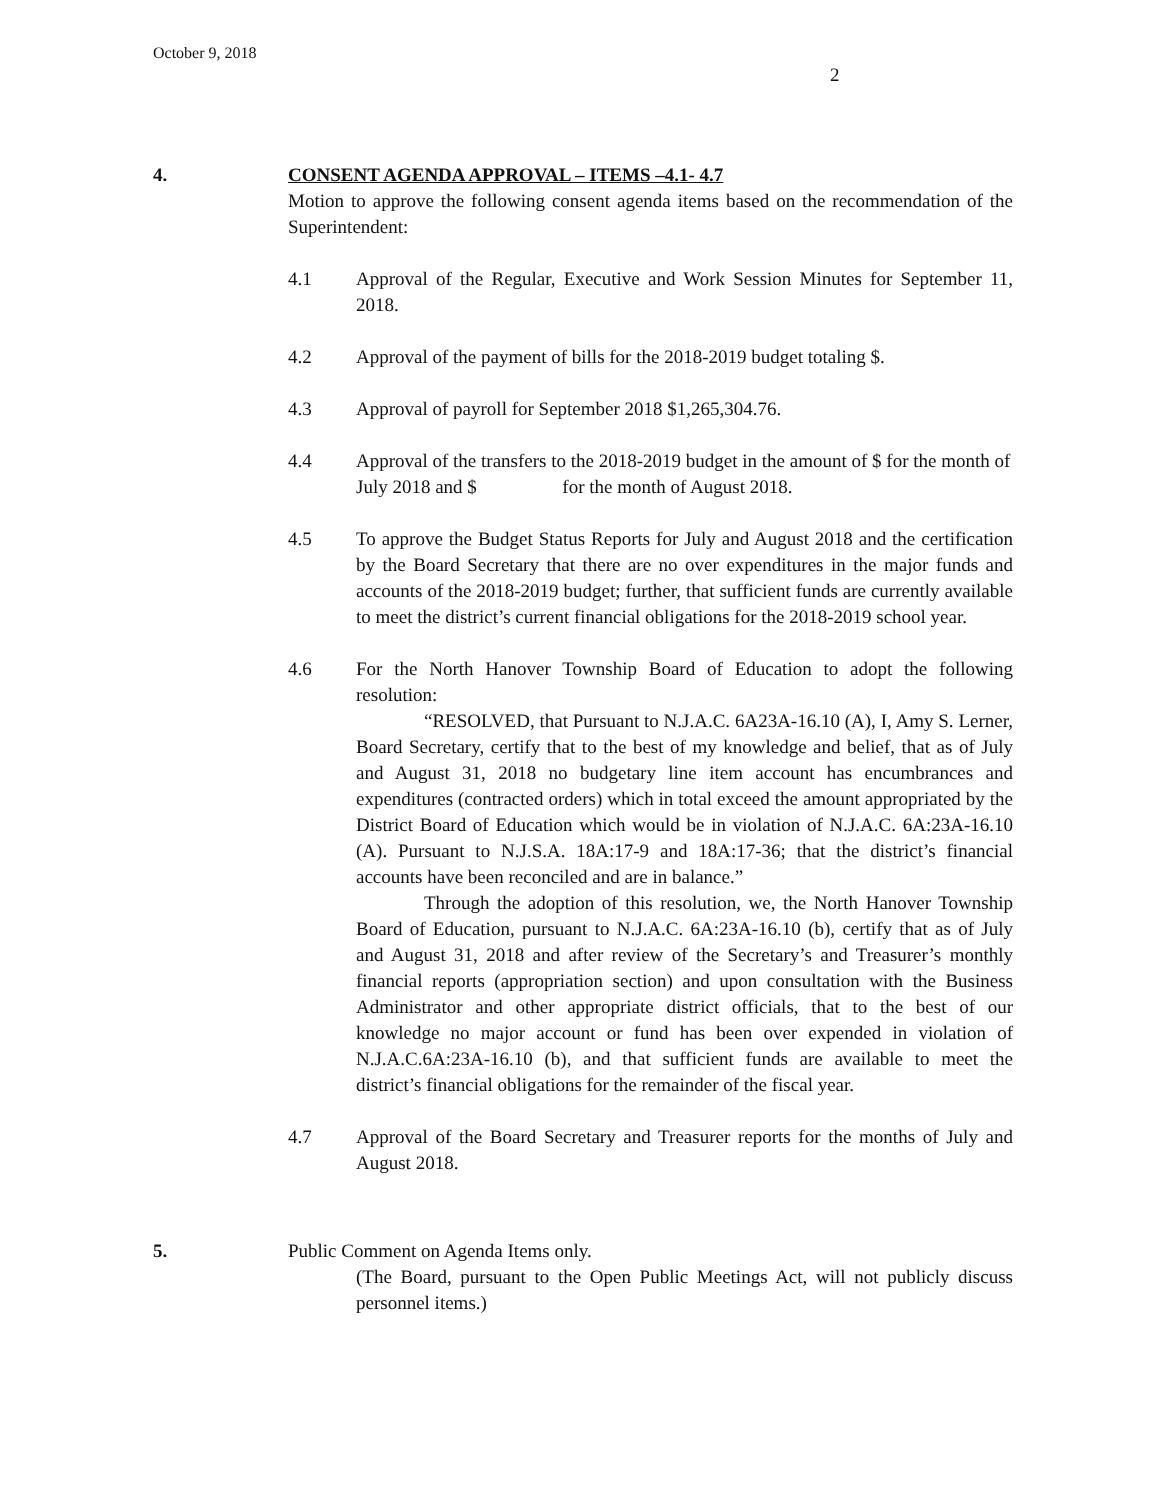October 9, 2018
2
4. CONSENT AGENDA APPROVAL – ITEMS –4.1- 4.7
Motion to approve the following consent agenda items based on the recommendation of the Superintendent:
4.1 Approval of the Regular, Executive and Work Session Minutes for September 11, 2018.
4.2 Approval of the payment of bills for the 2018-2019 budget totaling $.
4.3 Approval of payroll for September 2018 $1,265,304.76.
4.4 Approval of the transfers to the 2018-2019 budget in the amount of $ for the month of July 2018 and $ for the month of August 2018.
4.5 To approve the Budget Status Reports for July and August 2018 and the certification by the Board Secretary that there are no over expenditures in the major funds and accounts of the 2018-2019 budget; further, that sufficient funds are currently available to meet the district’s current financial obligations for the 2018-2019 school year.
4.6 For the North Hanover Township Board of Education to adopt the following resolution:
“RESOLVED, that Pursuant to N.J.A.C. 6A23A-16.10 (A), I, Amy S. Lerner, Board Secretary, certify that to the best of my knowledge and belief, that as of July and August 31, 2018 no budgetary line item account has encumbrances and expenditures (contracted orders) which in total exceed the amount appropriated by the District Board of Education which would be in violation of N.J.A.C. 6A:23A-16.10 (A). Pursuant to N.J.S.A. 18A:17-9 and 18A:17-36; that the district’s financial accounts have been reconciled and are in balance.”
Through the adoption of this resolution, we, the North Hanover Township Board of Education, pursuant to N.J.A.C. 6A:23A-16.10 (b), certify that as of July and August 31, 2018 and after review of the Secretary’s and Treasurer’s monthly financial reports (appropriation section) and upon consultation with the Business Administrator and other appropriate district officials, that to the best of our knowledge no major account or fund has been over expended in violation of N.J.A.C.6A:23A-16.10 (b), and that sufficient funds are available to meet the district’s financial obligations for the remainder of the fiscal year.
4.7 Approval of the Board Secretary and Treasurer reports for the months of July and August 2018.
5. Public Comment on Agenda Items only.
(The Board, pursuant to the Open Public Meetings Act, will not publicly discuss personnel items.)